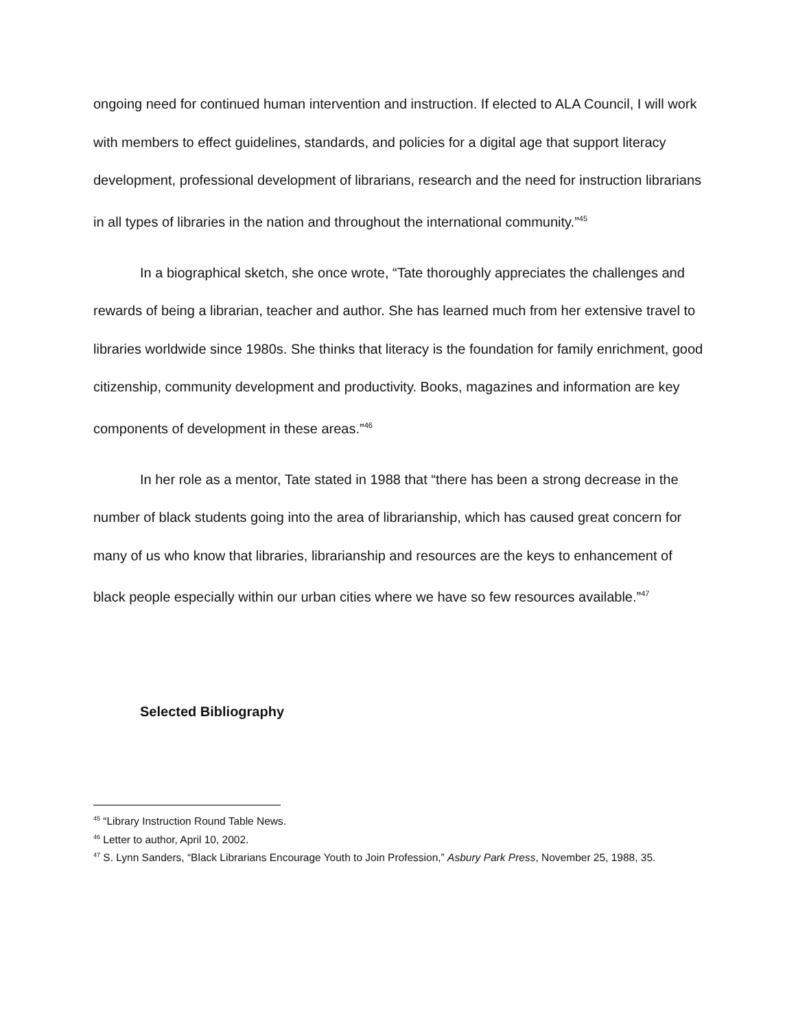ongoing need for continued human intervention and instruction. If elected to ALA Council, I will work with members to effect guidelines, standards, and policies for a digital age that support literacy development, professional development of librarians, research and the need for instruction librarians in all types of libraries in the nation and throughout the international community.”<sup>45</sup>
In a biographical sketch, she once wrote, “Tate thoroughly appreciates the challenges and rewards of being a librarian, teacher and author. She has learned much from her extensive travel to libraries worldwide since 1980s. She thinks that literacy is the foundation for family enrichment, good citizenship, community development and productivity. Books, magazines and information are key components of development in these areas.”<sup>46</sup>
In her role as a mentor, Tate stated in 1988 that “there has been a strong decrease in the number of black students going into the area of librarianship, which has caused great concern for many of us who know that libraries, librarianship and resources are the keys to enhancement of black people especially within our urban cities where we have so few resources available.”<sup>47</sup>
Selected Bibliography
<sup>45</sup> “Library Instruction Round Table News.
<sup>46</sup> Letter to author, April 10, 2002.
<sup>47</sup> S. Lynn Sanders, “Black Librarians Encourage Youth to Join Profession,” Asbury Park Press, November 25, 1988, 35.